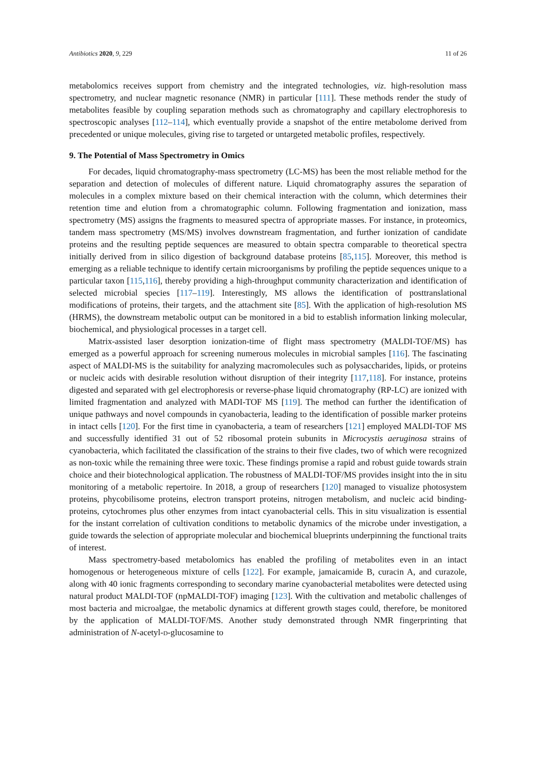Antibiotics 2020, 9, 229 11 of 26
metabolomics receives support from chemistry and the integrated technologies, viz. high-resolution mass spectrometry, and nuclear magnetic resonance (NMR) in particular [111]. These methods render the study of metabolites feasible by coupling separation methods such as chromatography and capillary electrophoresis to spectroscopic analyses [112–114], which eventually provide a snapshot of the entire metabolome derived from precedented or unique molecules, giving rise to targeted or untargeted metabolic profiles, respectively.
9. The Potential of Mass Spectrometry in Omics
For decades, liquid chromatography-mass spectrometry (LC-MS) has been the most reliable method for the separation and detection of molecules of different nature. Liquid chromatography assures the separation of molecules in a complex mixture based on their chemical interaction with the column, which determines their retention time and elution from a chromatographic column. Following fragmentation and ionization, mass spectrometry (MS) assigns the fragments to measured spectra of appropriate masses. For instance, in proteomics, tandem mass spectrometry (MS/MS) involves downstream fragmentation, and further ionization of candidate proteins and the resulting peptide sequences are measured to obtain spectra comparable to theoretical spectra initially derived from in silico digestion of background database proteins [85,115]. Moreover, this method is emerging as a reliable technique to identify certain microorganisms by profiling the peptide sequences unique to a particular taxon [115,116], thereby providing a high-throughput community characterization and identification of selected microbial species [117–119]. Interestingly, MS allows the identification of posttranslational modifications of proteins, their targets, and the attachment site [85]. With the application of high-resolution MS (HRMS), the downstream metabolic output can be monitored in a bid to establish information linking molecular, biochemical, and physiological processes in a target cell.
Matrix-assisted laser desorption ionization-time of flight mass spectrometry (MALDI-TOF/MS) has emerged as a powerful approach for screening numerous molecules in microbial samples [116]. The fascinating aspect of MALDI-MS is the suitability for analyzing macromolecules such as polysaccharides, lipids, or proteins or nucleic acids with desirable resolution without disruption of their integrity [117,118]. For instance, proteins digested and separated with gel electrophoresis or reverse-phase liquid chromatography (RP-LC) are ionized with limited fragmentation and analyzed with MADI-TOF MS [119]. The method can further the identification of unique pathways and novel compounds in cyanobacteria, leading to the identification of possible marker proteins in intact cells [120]. For the first time in cyanobacteria, a team of researchers [121] employed MALDI-TOF MS and successfully identified 31 out of 52 ribosomal protein subunits in Microcystis aeruginosa strains of cyanobacteria, which facilitated the classification of the strains to their five clades, two of which were recognized as non-toxic while the remaining three were toxic. These findings promise a rapid and robust guide towards strain choice and their biotechnological application. The robustness of MALDI-TOF/MS provides insight into the in situ monitoring of a metabolic repertoire. In 2018, a group of researchers [120] managed to visualize photosystem proteins, phycobilisome proteins, electron transport proteins, nitrogen metabolism, and nucleic acid binding-proteins, cytochromes plus other enzymes from intact cyanobacterial cells. This in situ visualization is essential for the instant correlation of cultivation conditions to metabolic dynamics of the microbe under investigation, a guide towards the selection of appropriate molecular and biochemical blueprints underpinning the functional traits of interest.
Mass spectrometry-based metabolomics has enabled the profiling of metabolites even in an intact homogenous or heterogeneous mixture of cells [122]. For example, jamaicamide B, curacin A, and curazole, along with 40 ionic fragments corresponding to secondary marine cyanobacterial metabolites were detected using natural product MALDI-TOF (npMALDI-TOF) imaging [123]. With the cultivation and metabolic challenges of most bacteria and microalgae, the metabolic dynamics at different growth stages could, therefore, be monitored by the application of MALDI-TOF/MS. Another study demonstrated through NMR fingerprinting that administration of N-acetyl-D-glucosamine to